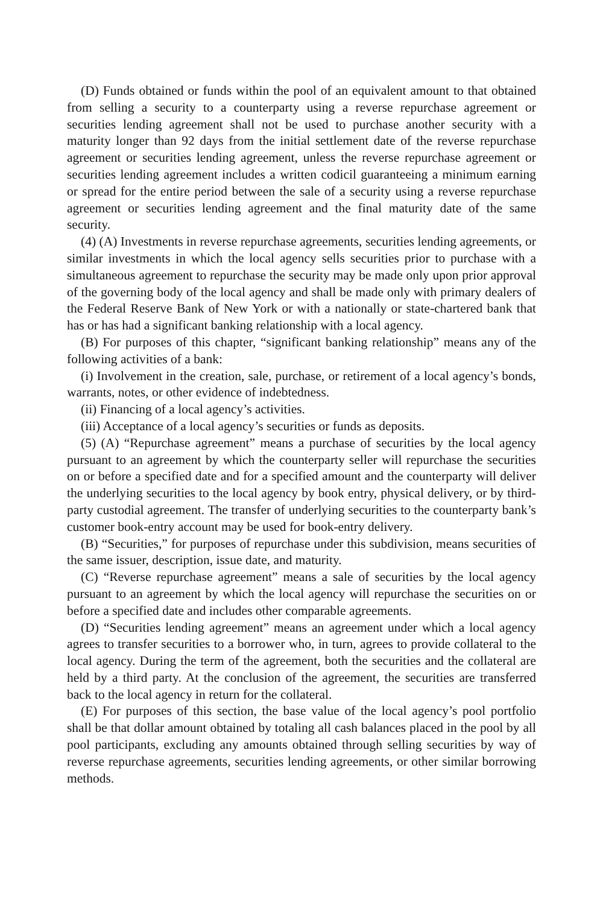(D) Funds obtained or funds within the pool of an equivalent amount to that obtained from selling a security to a counterparty using a reverse repurchase agreement or securities lending agreement shall not be used to purchase another security with a maturity longer than 92 days from the initial settlement date of the reverse repurchase agreement or securities lending agreement, unless the reverse repurchase agreement or securities lending agreement includes a written codicil guaranteeing a minimum earning or spread for the entire period between the sale of a security using a reverse repurchase agreement or securities lending agreement and the final maturity date of the same security.
(4) (A) Investments in reverse repurchase agreements, securities lending agreements, or similar investments in which the local agency sells securities prior to purchase with a simultaneous agreement to repurchase the security may be made only upon prior approval of the governing body of the local agency and shall be made only with primary dealers of the Federal Reserve Bank of New York or with a nationally or state-chartered bank that has or has had a significant banking relationship with a local agency.
(B) For purposes of this chapter, “significant banking relationship” means any of the following activities of a bank:
(i) Involvement in the creation, sale, purchase, or retirement of a local agency’s bonds, warrants, notes, or other evidence of indebtedness.
(ii) Financing of a local agency’s activities.
(iii) Acceptance of a local agency’s securities or funds as deposits.
(5) (A) “Repurchase agreement” means a purchase of securities by the local agency pursuant to an agreement by which the counterparty seller will repurchase the securities on or before a specified date and for a specified amount and the counterparty will deliver the underlying securities to the local agency by book entry, physical delivery, or by third-party custodial agreement. The transfer of underlying securities to the counterparty bank’s customer book-entry account may be used for book-entry delivery.
(B) “Securities,” for purposes of repurchase under this subdivision, means securities of the same issuer, description, issue date, and maturity.
(C) “Reverse repurchase agreement” means a sale of securities by the local agency pursuant to an agreement by which the local agency will repurchase the securities on or before a specified date and includes other comparable agreements.
(D) “Securities lending agreement” means an agreement under which a local agency agrees to transfer securities to a borrower who, in turn, agrees to provide collateral to the local agency. During the term of the agreement, both the securities and the collateral are held by a third party. At the conclusion of the agreement, the securities are transferred back to the local agency in return for the collateral.
(E) For purposes of this section, the base value of the local agency’s pool portfolio shall be that dollar amount obtained by totaling all cash balances placed in the pool by all pool participants, excluding any amounts obtained through selling securities by way of reverse repurchase agreements, securities lending agreements, or other similar borrowing methods.